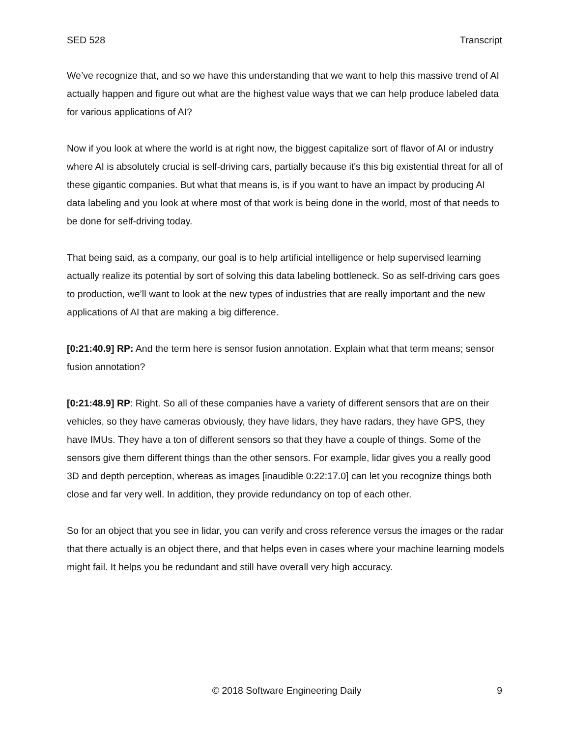SED 528 Transcript
We’ve recognize that, and so we have this understanding that we want to help this massive trend of AI actually happen and figure out what are the highest value ways that we can help produce labeled data for various applications of AI?
Now if you look at where the world is at right now, the biggest capitalize sort of flavor of AI or industry where AI is absolutely crucial is self-driving cars, partially because it's this big existential threat for all of these gigantic companies. But what that means is, is if you want to have an impact by producing AI data labeling and you look at where most of that work is being done in the world, most of that needs to be done for self-driving today.
That being said, as a company, our goal is to help artificial intelligence or help supervised learning actually realize its potential by sort of solving this data labeling bottleneck. So as self-driving cars goes to production, we’ll want to look at the new types of industries that are really important and the new applications of AI that are making a big difference.
[0:21:40.9] RP: And the term here is sensor fusion annotation. Explain what that term means; sensor fusion annotation?
[0:21:48.9] RP: Right. So all of these companies have a variety of different sensors that are on their vehicles, so they have cameras obviously, they have lidars, they have radars, they have GPS, they have IMUs. They have a ton of different sensors so that they have a couple of things. Some of the sensors give them different things than the other sensors. For example, lidar gives you a really good 3D and depth perception, whereas as images [inaudible 0:22:17.0] can let you recognize things both close and far very well. In addition, they provide redundancy on top of each other.
So for an object that you see in lidar, you can verify and cross reference versus the images or the radar that there actually is an object there, and that helps even in cases where your machine learning models might fail. It helps you be redundant and still have overall very high accuracy.
© 2018 Software Engineering Daily 9